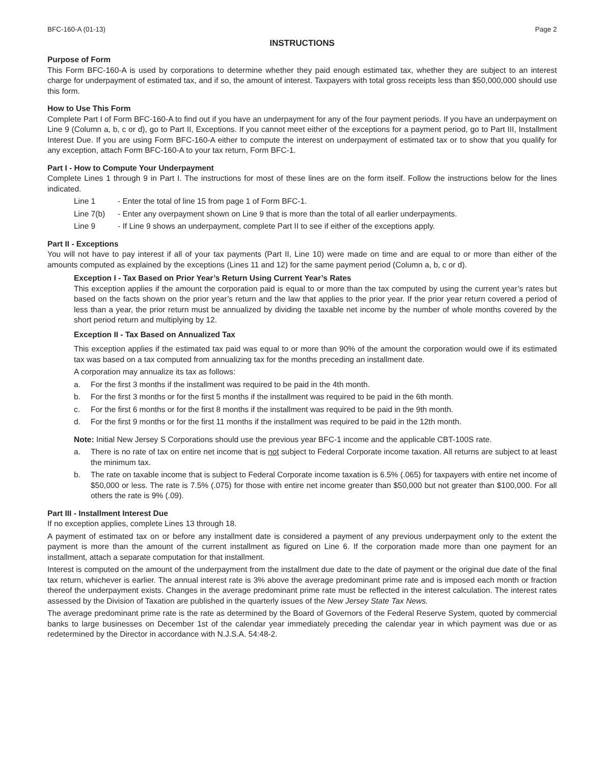BFC-160-A (01-13) Page 2
INSTRUCTIONS
Purpose of Form
This Form BFC-160-A is used by corporations to determine whether they paid enough estimated tax, whether they are subject to an interest charge for underpayment of estimated tax, and if so, the amount of interest. Taxpayers with total gross receipts less than $50,000,000 should use this form.
How to Use This Form
Complete Part I of Form BFC-160-A to find out if you have an underpayment for any of the four payment periods. If you have an underpayment on Line 9 (Column a, b, c or d), go to Part II, Exceptions. If you cannot meet either of the exceptions for a payment period, go to Part III, Installment Interest Due. If you are using Form BFC-160-A either to compute the interest on underpayment of estimated tax or to show that you qualify for any exception, attach Form BFC-160-A to your tax return, Form BFC-1.
Part I - How to Compute Your Underpayment
Complete Lines 1 through 9 in Part I. The instructions for most of these lines are on the form itself. Follow the instructions below for the lines indicated.
Line 1 - Enter the total of line 15 from page 1 of Form BFC-1.
Line 7(b) - Enter any overpayment shown on Line 9 that is more than the total of all earlier underpayments.
Line 9 - If Line 9 shows an underpayment, complete Part II to see if either of the exceptions apply.
Part II - Exceptions
You will not have to pay interest if all of your tax payments (Part II, Line 10) were made on time and are equal to or more than either of the amounts computed as explained by the exceptions (Lines 11 and 12) for the same payment period (Column a, b, c or d).
Exception I - Tax Based on Prior Year’s Return Using Current Year’s Rates
This exception applies if the amount the corporation paid is equal to or more than the tax computed by using the current year’s rates but based on the facts shown on the prior year’s return and the law that applies to the prior year. If the prior year return covered a period of less than a year, the prior return must be annualized by dividing the taxable net income by the number of whole months covered by the short period return and multiplying by 12.
Exception II - Tax Based on Annualized Tax
This exception applies if the estimated tax paid was equal to or more than 90% of the amount the corporation would owe if its estimated tax was based on a tax computed from annualizing tax for the months preceding an installment date.
A corporation may annualize its tax as follows:
a. For the first 3 months if the installment was required to be paid in the 4th month.
b. For the first 3 months or for the first 5 months if the installment was required to be paid in the 6th month.
c. For the first 6 months or for the first 8 months if the installment was required to be paid in the 9th month.
d. For the first 9 months or for the first 11 months if the installment was required to be paid in the 12th month.
Note: Initial New Jersey S Corporations should use the previous year BFC-1 income and the applicable CBT-100S rate.
a. There is no rate of tax on entire net income that is not subject to Federal Corporate income taxation. All returns are subject to at least the minimum tax.
b. The rate on taxable income that is subject to Federal Corporate income taxation is 6.5% (.065) for taxpayers with entire net income of $50,000 or less. The rate is 7.5% (.075) for those with entire net income greater than $50,000 but not greater than $100,000. For all others the rate is 9% (.09).
Part III - Installment Interest Due
If no exception applies, complete Lines 13 through 18.
A payment of estimated tax on or before any installment date is considered a payment of any previous underpayment only to the extent the payment is more than the amount of the current installment as figured on Line 6. If the corporation made more than one payment for an installment, attach a separate computation for that installment.
Interest is computed on the amount of the underpayment from the installment due date to the date of payment or the original due date of the final tax return, whichever is earlier. The annual interest rate is 3% above the average predominant prime rate and is imposed each month or fraction thereof the underpayment exists. Changes in the average predominant prime rate must be reflected in the interest calculation. The interest rates assessed by the Division of Taxation are published in the quarterly issues of the New Jersey State Tax News.
The average predominant prime rate is the rate as determined by the Board of Governors of the Federal Reserve System, quoted by commercial banks to large businesses on December 1st of the calendar year immediately preceding the calendar year in which payment was due or as redetermined by the Director in accordance with N.J.S.A. 54:48-2.